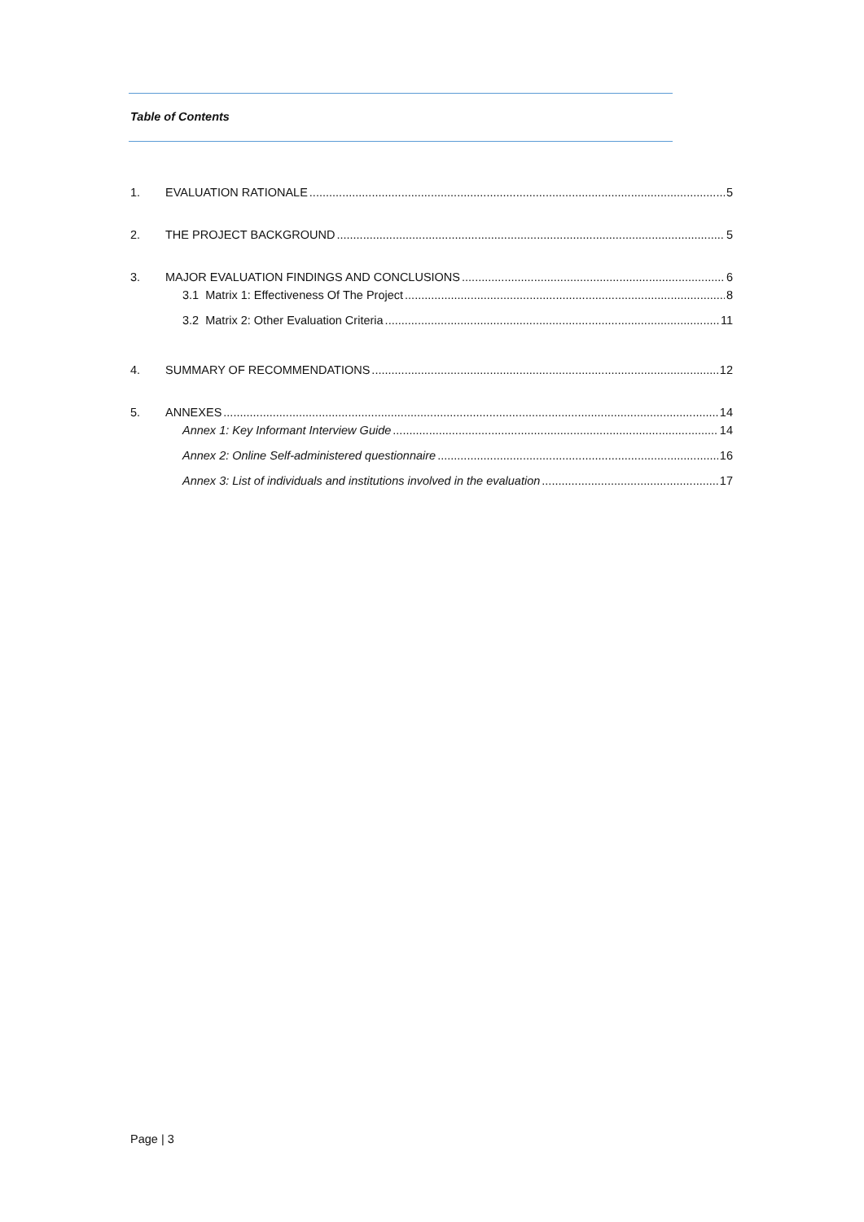Table of Contents
1. EVALUATION RATIONALE 5
2. THE PROJECT BACKGROUND 5
3. MAJOR EVALUATION FINDINGS AND CONCLUSIONS 6
3.1 Matrix 1: Effectiveness Of The Project 8
3.2 Matrix 2: Other Evaluation Criteria 11
4. SUMMARY OF RECOMMENDATIONS 12
5. ANNEXES 14
Annex 1: Key Informant Interview Guide 14
Annex 2: Online Self-administered questionnaire 16
Annex 3: List of individuals and institutions involved in the evaluation 17
Page | 3